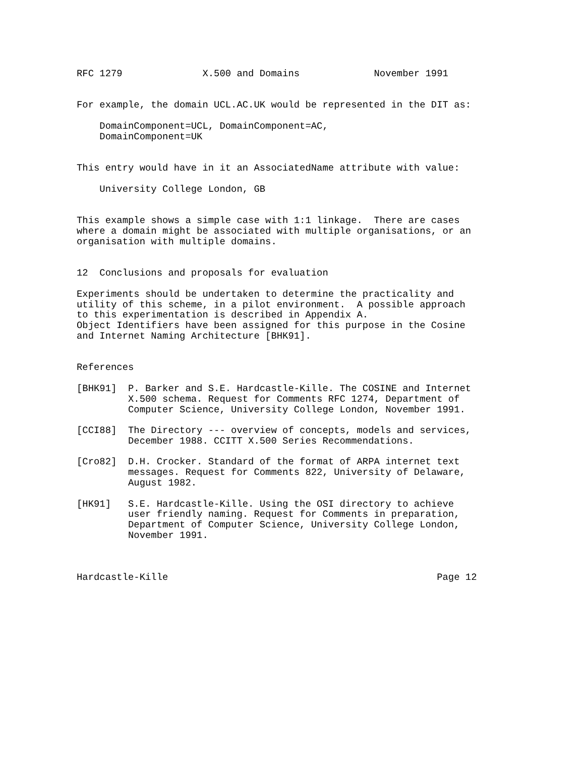RFC 1279              X.500 and Domains             November 1991


For example, the domain UCL.AC.UK would be represented in the DIT as:

    DomainComponent=UCL, DomainComponent=AC,
    DomainComponent=UK


This entry would have in it an AssociatedName attribute with value:

    University College London, GB


This example shows a simple case with 1:1 linkage.  There are cases
where a domain might be associated with multiple organisations, or an
organisation with multiple domains.


12  Conclusions and proposals for evaluation

Experiments should be undertaken to determine the practicality and
utility of this scheme, in a pilot environment.  A possible approach
to this experimentation is described in Appendix A.
Object Identifiers have been assigned for this purpose in the Cosine
and Internet Naming Architecture [BHK91].


References

[BHK91]  P. Barker and S.E. Hardcastle-Kille. The COSINE and Internet
         X.500 schema. Request for Comments RFC 1274, Department of
         Computer Science, University College London, November 1991.

[CCI88]  The Directory --- overview of concepts, models and services,
         December 1988. CCITT X.500 Series Recommendations.

[Cro82]  D.H. Crocker. Standard of the format of ARPA internet text
         messages. Request for Comments 822, University of Delaware,
         August 1982.

[HK91]   S.E. Hardcastle-Kille. Using the OSI directory to achieve
         user friendly naming. Request for Comments in preparation,
         Department of Computer Science, University College London,
         November 1991.



Hardcastle-Kille                                               Page 12